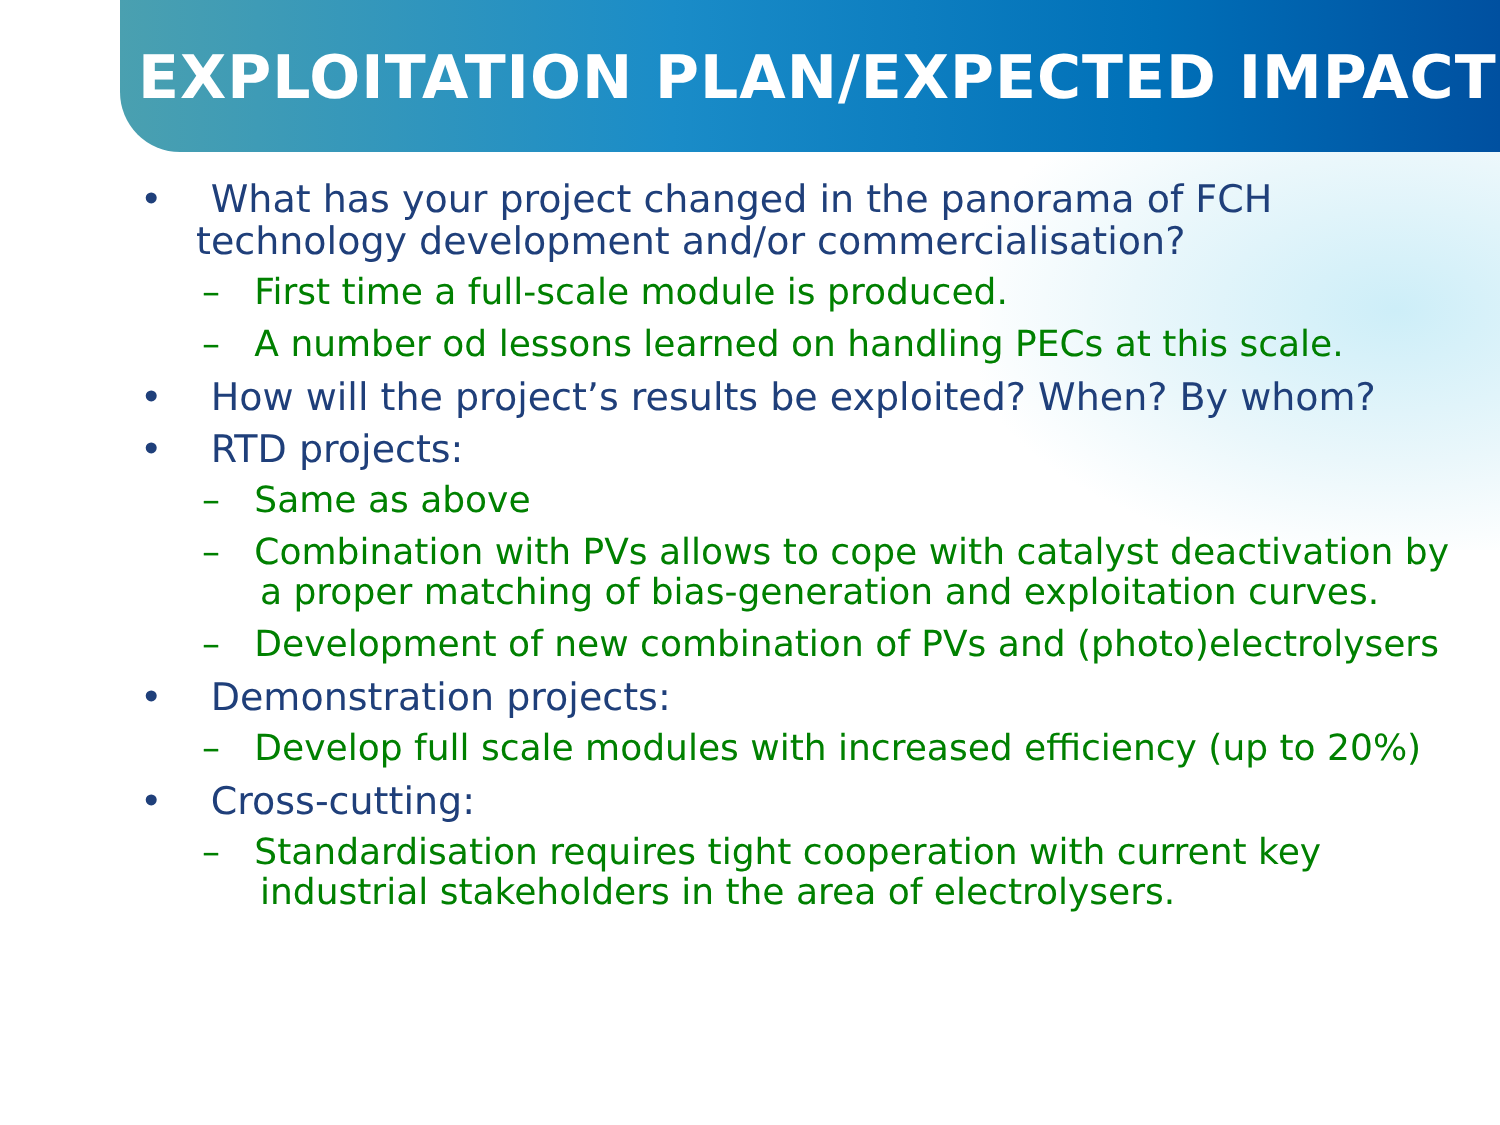EXPLOITATION PLAN/EXPECTED IMPACT
• What has your project changed in the panorama of FCH technology development and/or commercialisation?
– First time a full-scale module is produced.
– A number od lessons learned on handling PECs at this scale.
• How will the project’s results be exploited? When? By whom?
• RTD projects:
– Same as above
– Combination with PVs allows to cope with catalyst deactivation by a proper matching of bias-generation and exploitation curves.
– Development of new combination of PVs and (photo)electrolysers
• Demonstration projects:
– Develop full scale modules with increased efficiency (up to 20%)
• Cross-cutting:
– Standardisation requires tight cooperation with current key industrial stakeholders in the area of electrolysers.